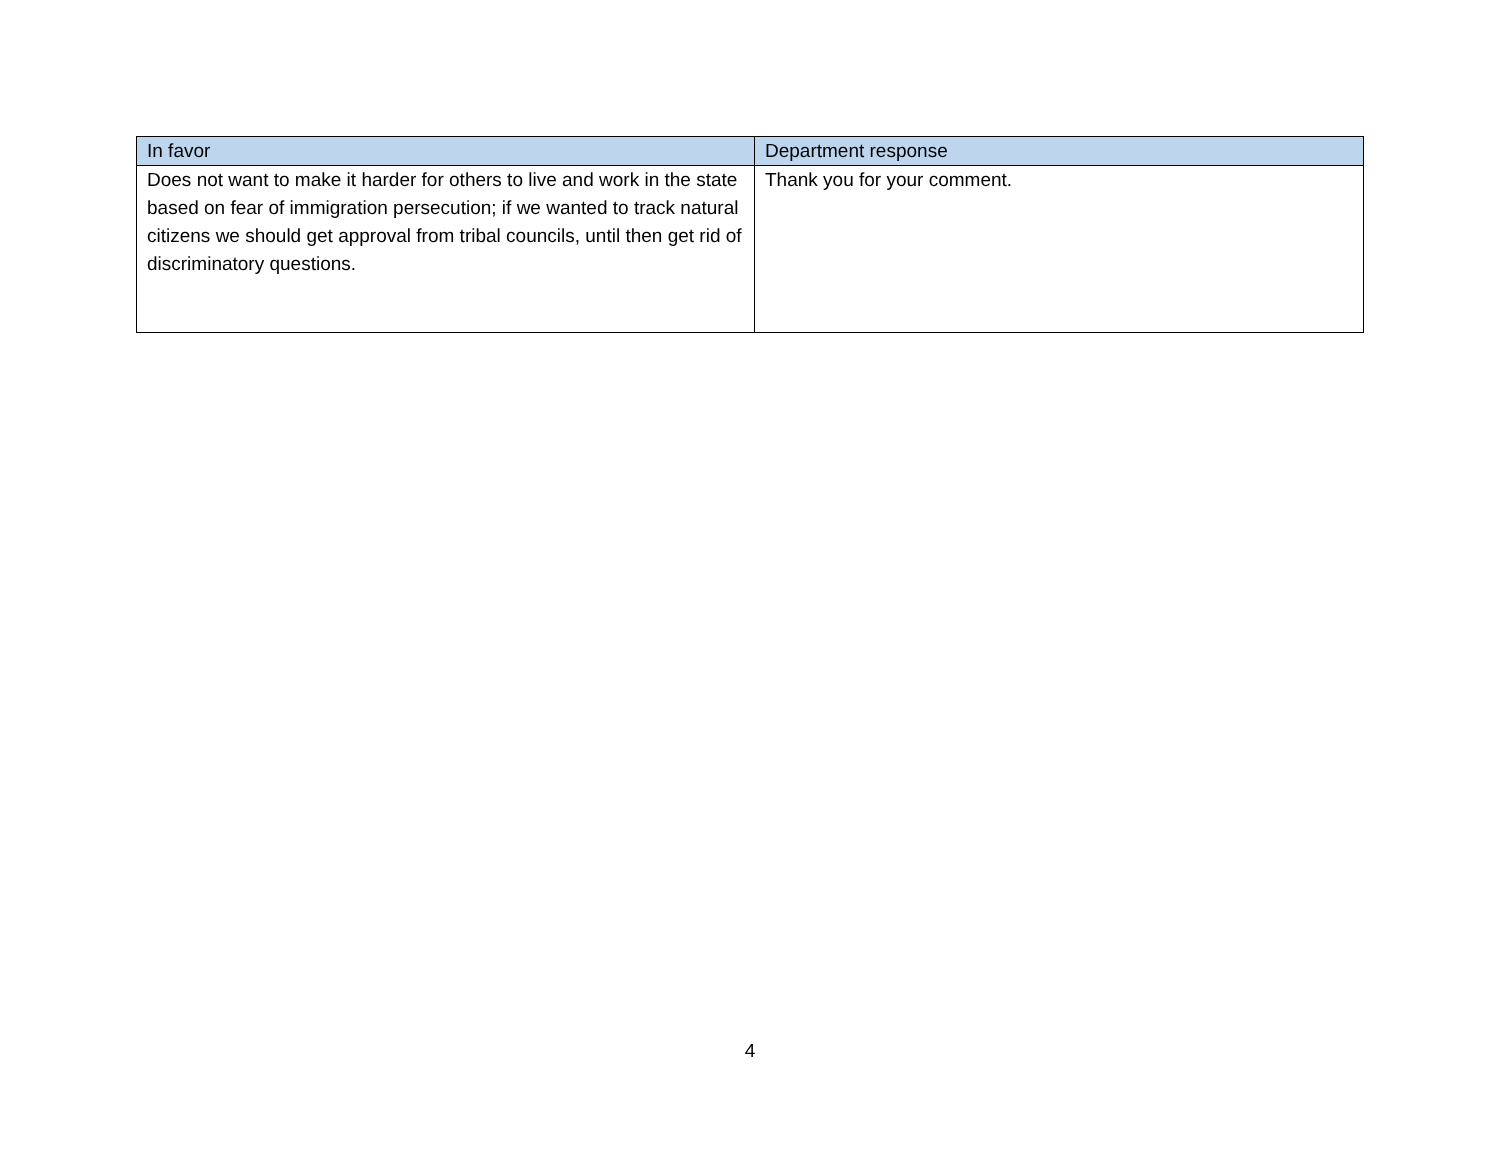| In favor | Department response |
| --- | --- |
| Does not want to make it harder for others to live and work in the state based on fear of immigration persecution; if we wanted to track natural citizens we should get approval from tribal councils, until then get rid of discriminatory questions. | Thank you for your comment. |
4